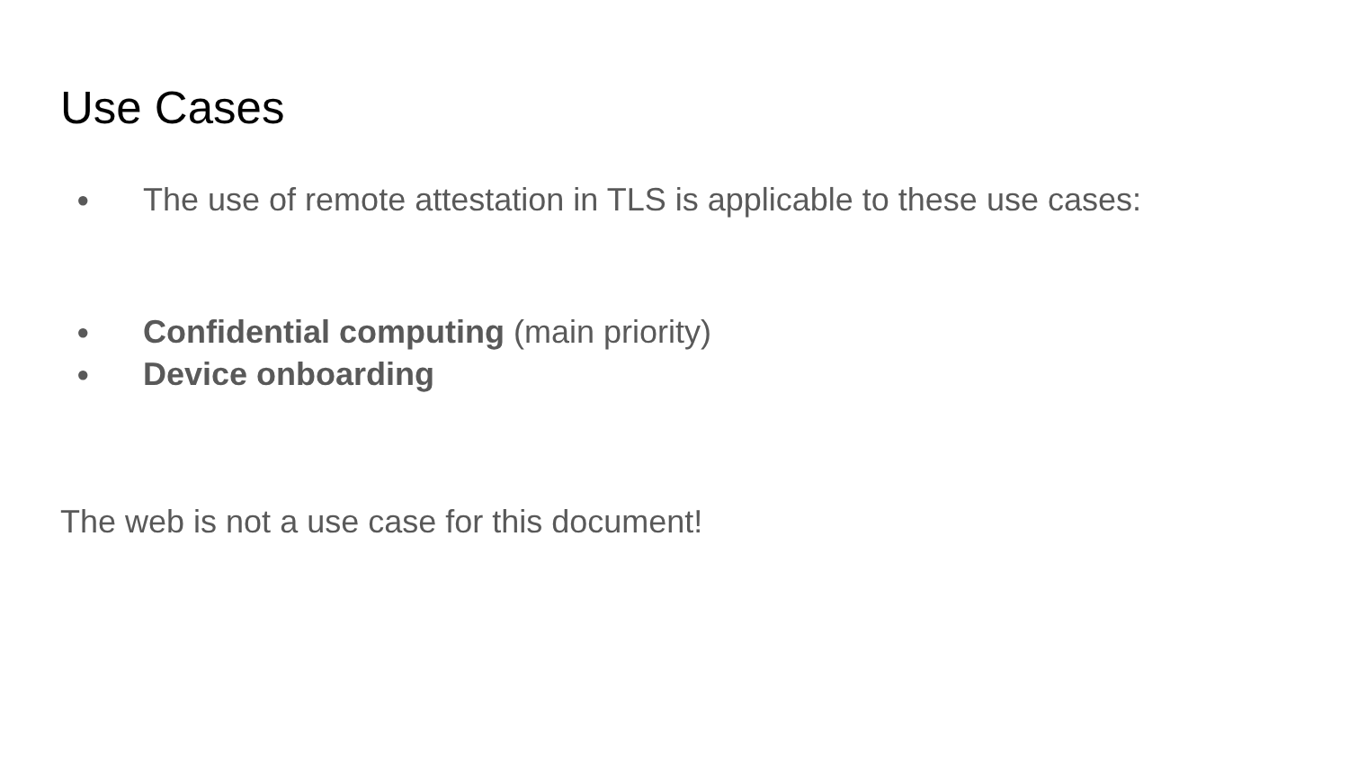Use Cases
● The use of remote attestation in TLS is applicable to these use cases:
● Confidential computing (main priority)
● Device onboarding
The web is not a use case for this document!